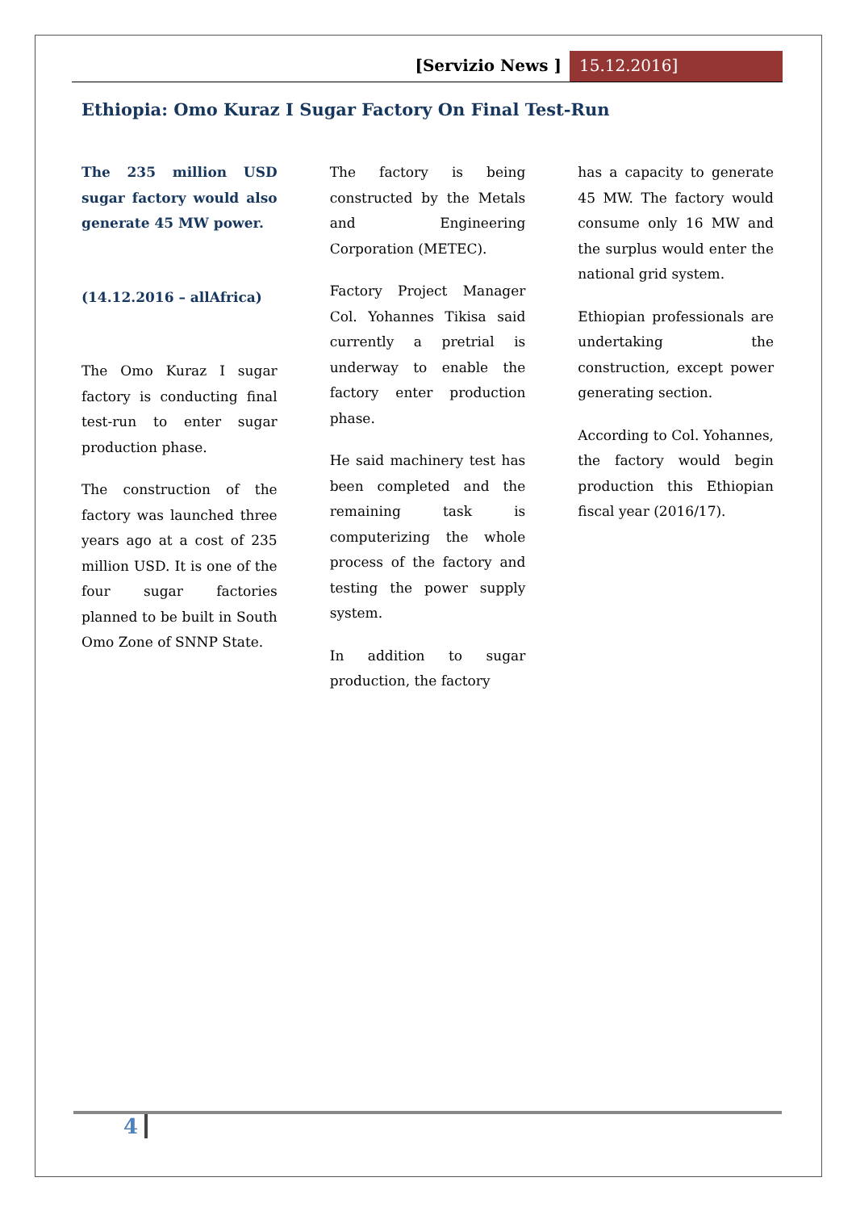[Servizio News ] 15.12.2016]
Ethiopia: Omo Kuraz I Sugar Factory On Final Test-Run
The 235 million USD sugar factory would also generate 45 MW power.
(14.12.2016 – allAfrica)
The Omo Kuraz I sugar factory is conducting final test-run to enter sugar production phase.
The construction of the factory was launched three years ago at a cost of 235 million USD. It is one of the four sugar factories planned to be built in South Omo Zone of SNNP State.
The factory is being constructed by the Metals and Engineering Corporation (METEC).
Factory Project Manager Col. Yohannes Tikisa said currently a pretrial is underway to enable the factory enter production phase.
He said machinery test has been completed and the remaining task is computerizing the whole process of the factory and testing the power supply system.
In addition to sugar production, the factory
has a capacity to generate 45 MW. The factory would consume only 16 MW and the surplus would enter the national grid system.
Ethiopian professionals are undertaking the construction, except power generating section.
According to Col. Yohannes, the factory would begin production this Ethiopian fiscal year (2016/17).
4